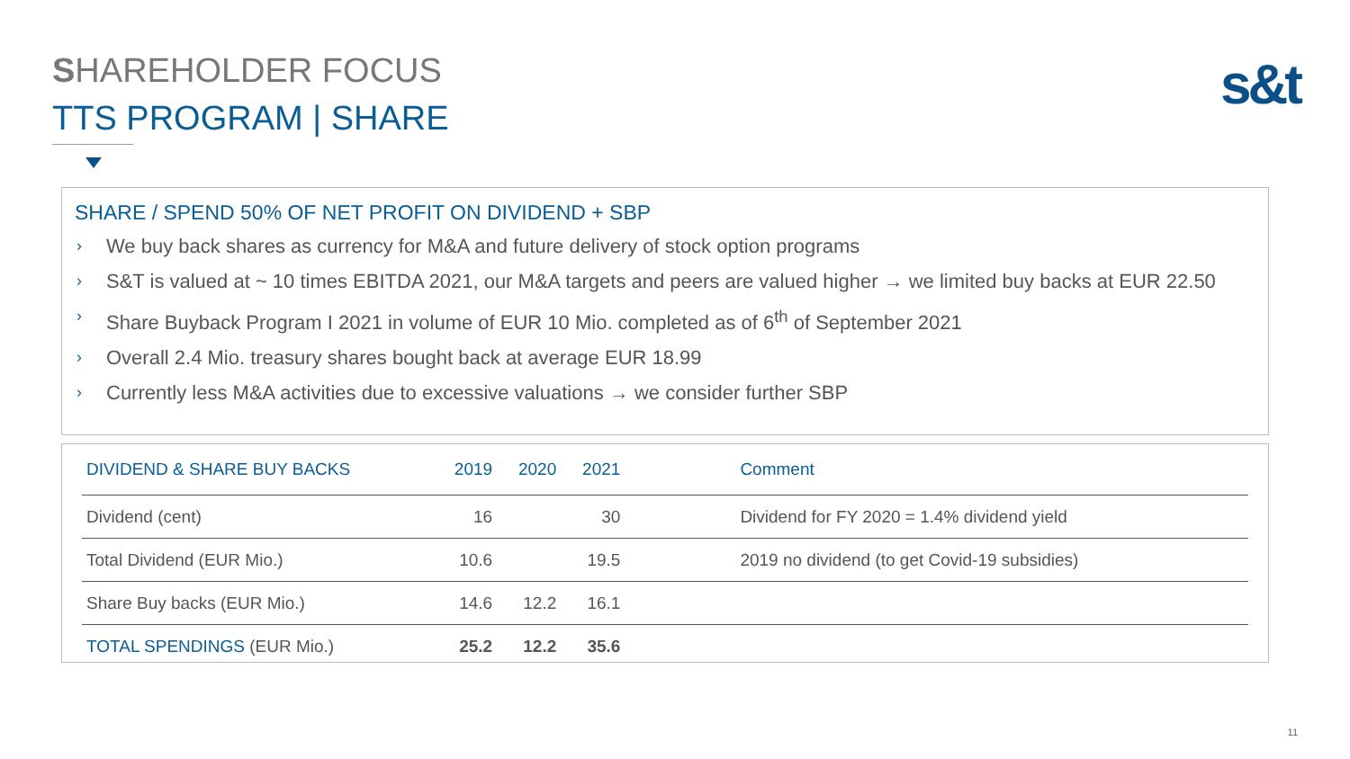SHAREHOLDER FOCUS
TTS PROGRAM | SHARE
s&t
SHARE / SPEND 50% OF NET PROFIT ON DIVIDEND + SBP
› We buy back shares as currency for M&A and future delivery of stock option programs
› S&T is valued at ~ 10 times EBITDA 2021, our M&A targets and peers are valued higher → we limited buy backs at EUR 22.50
› Share Buyback Program I 2021 in volume of EUR 10 Mio. completed as of 6<sup>th</sup> of September 2021
› Overall 2.4 Mio. treasury shares bought back at average EUR 18.99
› Currently less M&A activities due to excessive valuations → we consider further SBP
| DIVIDEND & SHARE BUY BACKS | 2019 | 2020 | 2021 | Comment |
| --- | --- | --- | --- | --- |
| Dividend (cent) | 16 | | 30 | Dividend for FY 2020 = 1.4% dividend yield |
| Total Dividend (EUR Mio.) | 10.6 | | 19.5 | 2019 no dividend (to get Covid-19 subsidies) |
| Share Buy backs (EUR Mio.) | 14.6 | 12.2 | 16.1 | |
| TOTAL SPENDINGS (EUR Mio.) | 25.2 | 12.2 | 35.6 | |
11